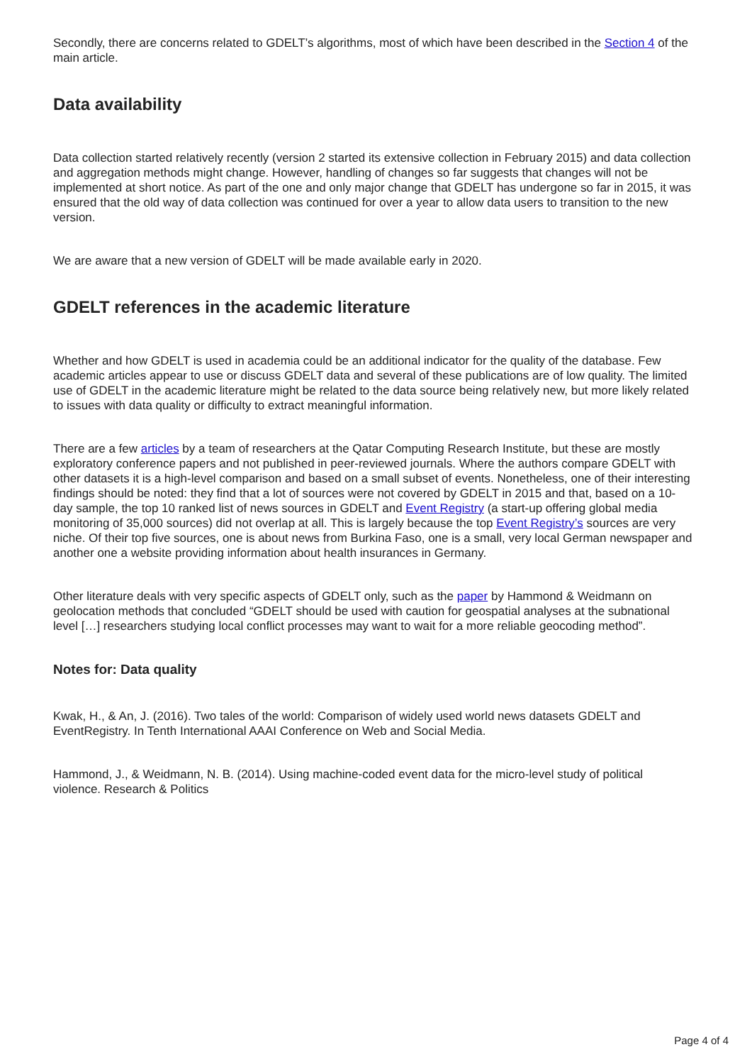Secondly, there are concerns related to GDELT’s algorithms, most of which have been described in the Section 4 of the main article.
Data availability
Data collection started relatively recently (version 2 started its extensive collection in February 2015) and data collection and aggregation methods might change. However, handling of changes so far suggests that changes will not be implemented at short notice. As part of the one and only major change that GDELT has undergone so far in 2015, it was ensured that the old way of data collection was continued for over a year to allow data users to transition to the new version.
We are aware that a new version of GDELT will be made available early in 2020.
GDELT references in the academic literature
Whether and how GDELT is used in academia could be an additional indicator for the quality of the database. Few academic articles appear to use or discuss GDELT data and several of these publications are of low quality. The limited use of GDELT in the academic literature might be related to the data source being relatively new, but more likely related to issues with data quality or difficulty to extract meaningful information.
There are a few articles by a team of researchers at the Qatar Computing Research Institute, but these are mostly exploratory conference papers and not published in peer-reviewed journals. Where the authors compare GDELT with other datasets it is a high-level comparison and based on a small subset of events. Nonetheless, one of their interesting findings should be noted: they find that a lot of sources were not covered by GDELT in 2015 and that, based on a 10-day sample, the top 10 ranked list of news sources in GDELT and Event Registry (a start-up offering global media monitoring of 35,000 sources) did not overlap at all. This is largely because the top Event Registry’s sources are very niche. Of their top five sources, one is about news from Burkina Faso, one is a small, very local German newspaper and another one a website providing information about health insurances in Germany.
Other literature deals with very specific aspects of GDELT only, such as the paper by Hammond & Weidmann on geolocation methods that concluded “GDELT should be used with caution for geospatial analyses at the subnational level […] researchers studying local conflict processes may want to wait for a more reliable geocoding method”.
Notes for: Data quality
Kwak, H., & An, J. (2016). Two tales of the world: Comparison of widely used world news datasets GDELT and EventRegistry. In Tenth International AAAI Conference on Web and Social Media.
Hammond, J., & Weidmann, N. B. (2014). Using machine-coded event data for the micro-level study of political violence. Research & Politics
Page 4 of 4